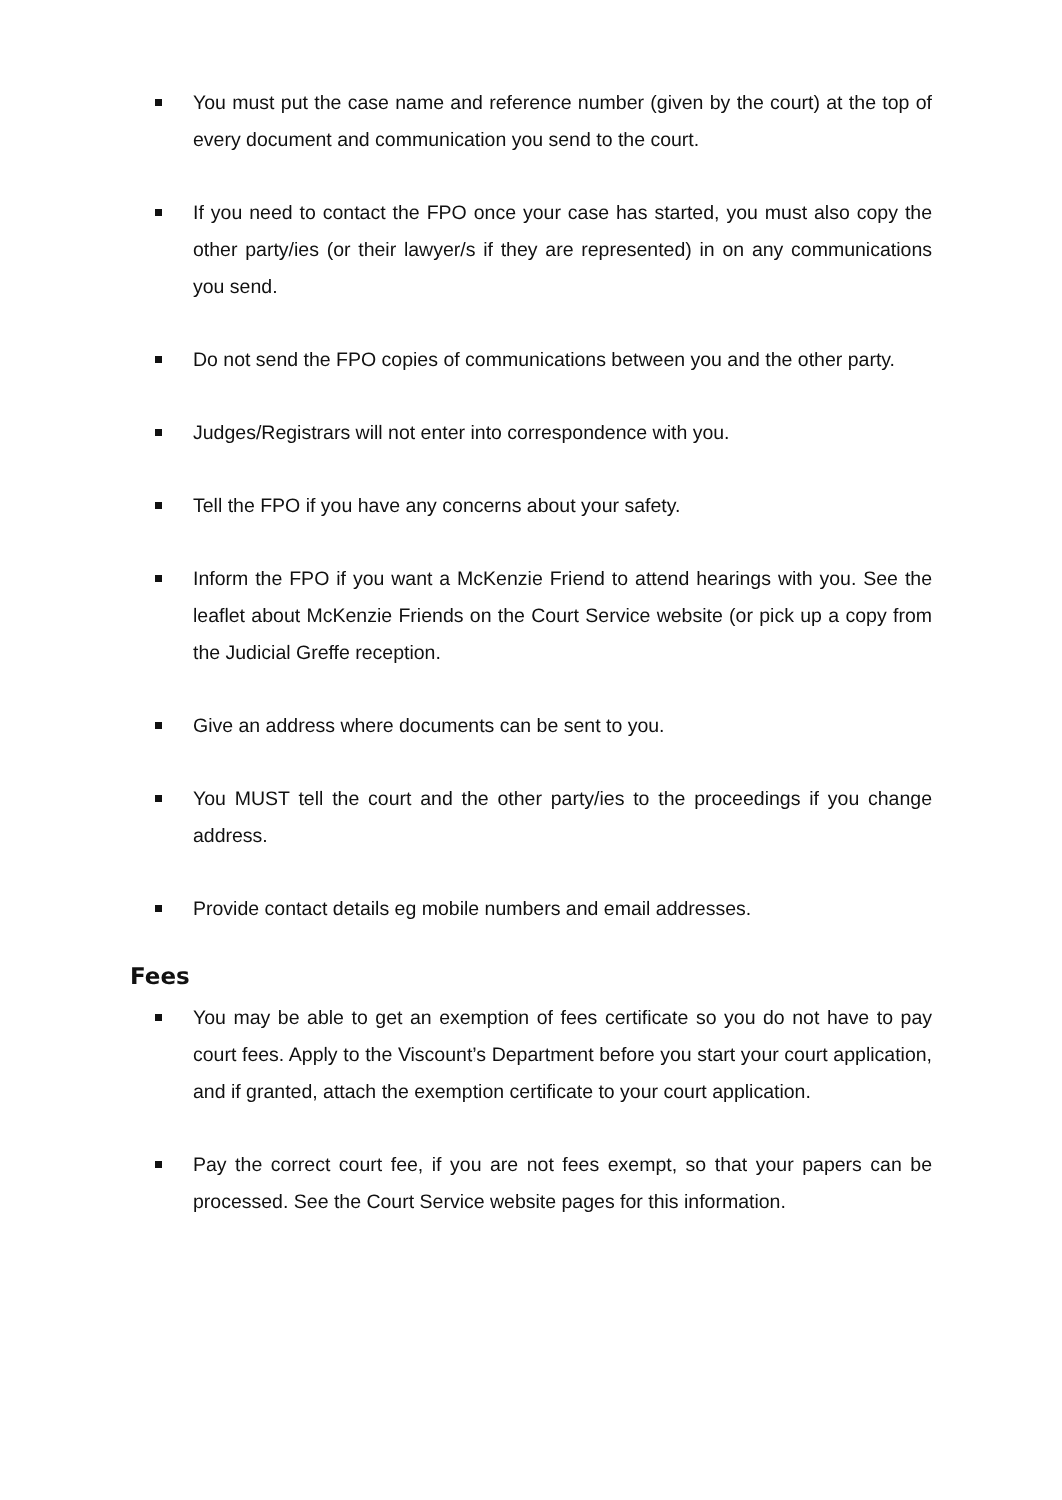You must put the case name and reference number (given by the court) at the top of every document and communication you send to the court.
If you need to contact the FPO once your case has started, you must also copy the other party/ies (or their lawyer/s if they are represented) in on any communications you send.
Do not send the FPO copies of communications between you and the other party.
Judges/Registrars will not enter into correspondence with you.
Tell the FPO if you have any concerns about your safety.
Inform the FPO if you want a McKenzie Friend to attend hearings with you. See the leaflet about McKenzie Friends on the Court Service website (or pick up a copy from the Judicial Greffe reception.
Give an address where documents can be sent to you.
You MUST tell the court and the other party/ies to the proceedings if you change address.
Provide contact details eg mobile numbers and email addresses.
Fees
You may be able to get an exemption of fees certificate so you do not have to pay court fees. Apply to the Viscount’s Department before you start your court application, and if granted, attach the exemption certificate to your court application.
Pay the correct court fee, if you are not fees exempt, so that your papers can be processed. See the Court Service website pages for this information.